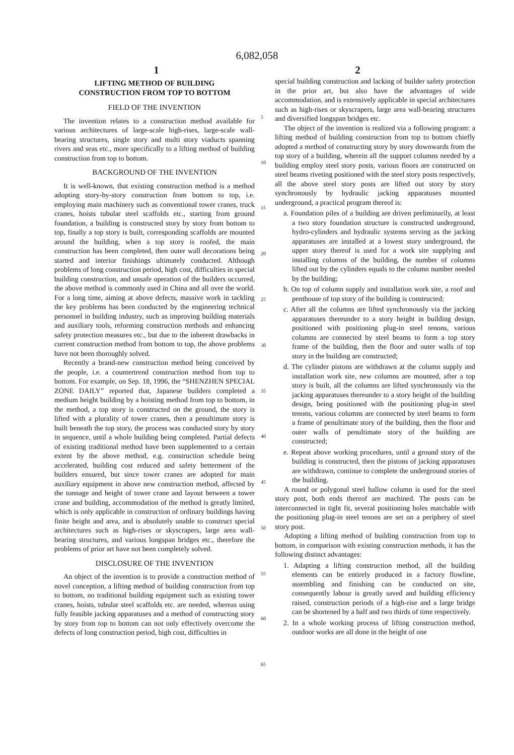6,082,058
1 2
LIFTING METHOD OF BUILDING
CONSTRUCTION FROM TOP TO BOTTOM
FIELD OF THE INVENTION
The invention relates to a construction method available for various architectures of large-scale high-rises, large-scale wall-bearing structures, single story and multi story viaducts spanning rivers and seas etc., more specifically to a lifting method of building construction from top to bottom.
BACKGROUND OF THE INVENTION
It is well-known, that existing construction method is a method adopting story-by-story construction from bottom to top, i.e. employing main machinery such as conventional tower cranes, truck cranes, hoists tubular steel scaffolds etc., starting from ground foundation, a building is constructed story by story from bottom to top, finally a top story is built, corresponding scaffolds are mounted around the building, when a top story is roofed, the main construction has been completed, then outer wall decorations being started and interior finishings ultimately conducted. Although problems of long construction period, high cost, difficulties in special building construction, and unsafe operation of the builders occurred, the above method is commonly used in China and all over the world. For a long time, aiming at above defects, massive work in tackling the key problems has been conducted by the engineering technical personnel in building industry, such as improving building materials and auxiliary tools, reforming construction methods and enhancing safety protection measures etc., but due to the inherent drawbacks in current construction method from bottom to top, the above problems have not been thoroughly solved.
Recently a brand-new construction method being conceived by the people, i.e. a countertrend construction method from top to bottom. For example, on Sep. 18, 1996, the “SHENZHEN SPECIAL ZONE DAILY” reported that, Japanese builders completed a medium height building by a hoisting method from top to bottom, in the method, a top story is constructed on the ground, the story is lifted with a plurality of tower cranes, then a penultimate story is built beneath the top story, the process was conducted story by story in sequence, until a whole building being completed. Partial defects of existing traditional method have been supplemented to a certain extent by the above method, e.g. construction schedule being accelerated, building cost reduced and safety betterment of the builders ensured, but since tower cranes are adopted for main auxiliary equipment in above new construction method, affected by the tonnage and height of tower crane and layout between a tower crane and building, accommodation of the method is greatly limited, which is only applicable in construction of ordinary buildings having finite height and area, and is absolutely unable to construct special architectures such as high-rises or skyscrapers, large area wall-bearing structures, and various longspan bridges etc., therefore the problems of prior art have not been completely solved.
DISCLOSURE OF THE INVENTION
An object of the invention is to provide a construction method of novel conception, a lifting method of building construction from top to bottom, no traditional building equipment such as existing tower cranes, hoists, tubular steel scaffolds etc. are needed, whereas using fully feasible jacking apparatuses and a method of constructing story by story from top to bottom can not only effectively overcome the defects of long construction period, high cost, difficulties in
5
10
15
20
25
30
35
40
45
50
55
60
65
special building construction and lacking of builder safety protection in the prior art, but also have the advantages of wide accommodation, and is extensively applicable in special architectures such as high-rises or skyscrapers, large area wall-bearing structures and diversified longspan bridges etc.
The object of the invention is realized via a following program: a lifting method of building construction from top to bottom chiefly adopted a method of constructing story by story downwards from the top story of a building, wherein all the support columns needed by a building employ steel story posts, various floors are constructed on steel beams riveting positioned with the steel story posts respectively, all the above steel story posts are lifted out story by story synchronously by hydraulic jacking apparatuses mounted underground, a practical program thereof is:
a. Foundation piles of a building are driven preliminarily, at least a two story foundation structure is constructed underground, hydro-cylinders and hydraulic systems serving as the jacking apparatuses are installed at a lowest story underground, the upper story thereof is used for a work site supplying and installing columns of the building, the number of columns lifted out by the cylinders equals to the column number needed by the building;
b. On top of column supply and installation work site, a roof and penthouse of top story of the building is constructed;
c. After all the columns are lifted synchronously via the jacking apparatuses thereunder to a story height in building design, positioned with positioning plug-in steel tenons, various columns are connected by steel beams to form a top story frame of the building, then the floor and outer walls of top story in the building are constructed;
d. The cylinder pistons are withdrawn at the column supply and installation work site, new columns are mounted, after a top story is built, all the columns are lifted synchronously via the jacking apparatuses thereunder to a story height of the building design, being positioned with the positioning plug-in steel tenons, various columns are connected by steel beams to form a frame of penultimate story of the building, then the floor and outer walls of penultimate story of the building are constructed;
e. Repeat above working procedures, until a ground story of the building is constructed, then the pistons of jacking apparatuses are withdrawn, continue to complete the underground stories of the building.
A round or polygonal steel hallow column is used for the steel story post, both ends thereof are machined. The posts can be interconnected in tight fit, several positioning holes matchable with the positioning plug-in steel tenons are set on a periphery of steel story post.
Adopting a lifting method of building construction from top to bottom, in comparison with existing construction methods, it has the following distinct advantages:
1. Adapting a lifting construction method, all the building elements can be entirely produced in a factory flowline, assembling and finishing can be conducted on site, consequently labour is greatly saved and building efficiency raised, construction periods of a high-rise and a large bridge can be shortened by a half and two thirds of time respectively.
2. In a whole working process of lifting construction method, outdoor works are all done in the height of one